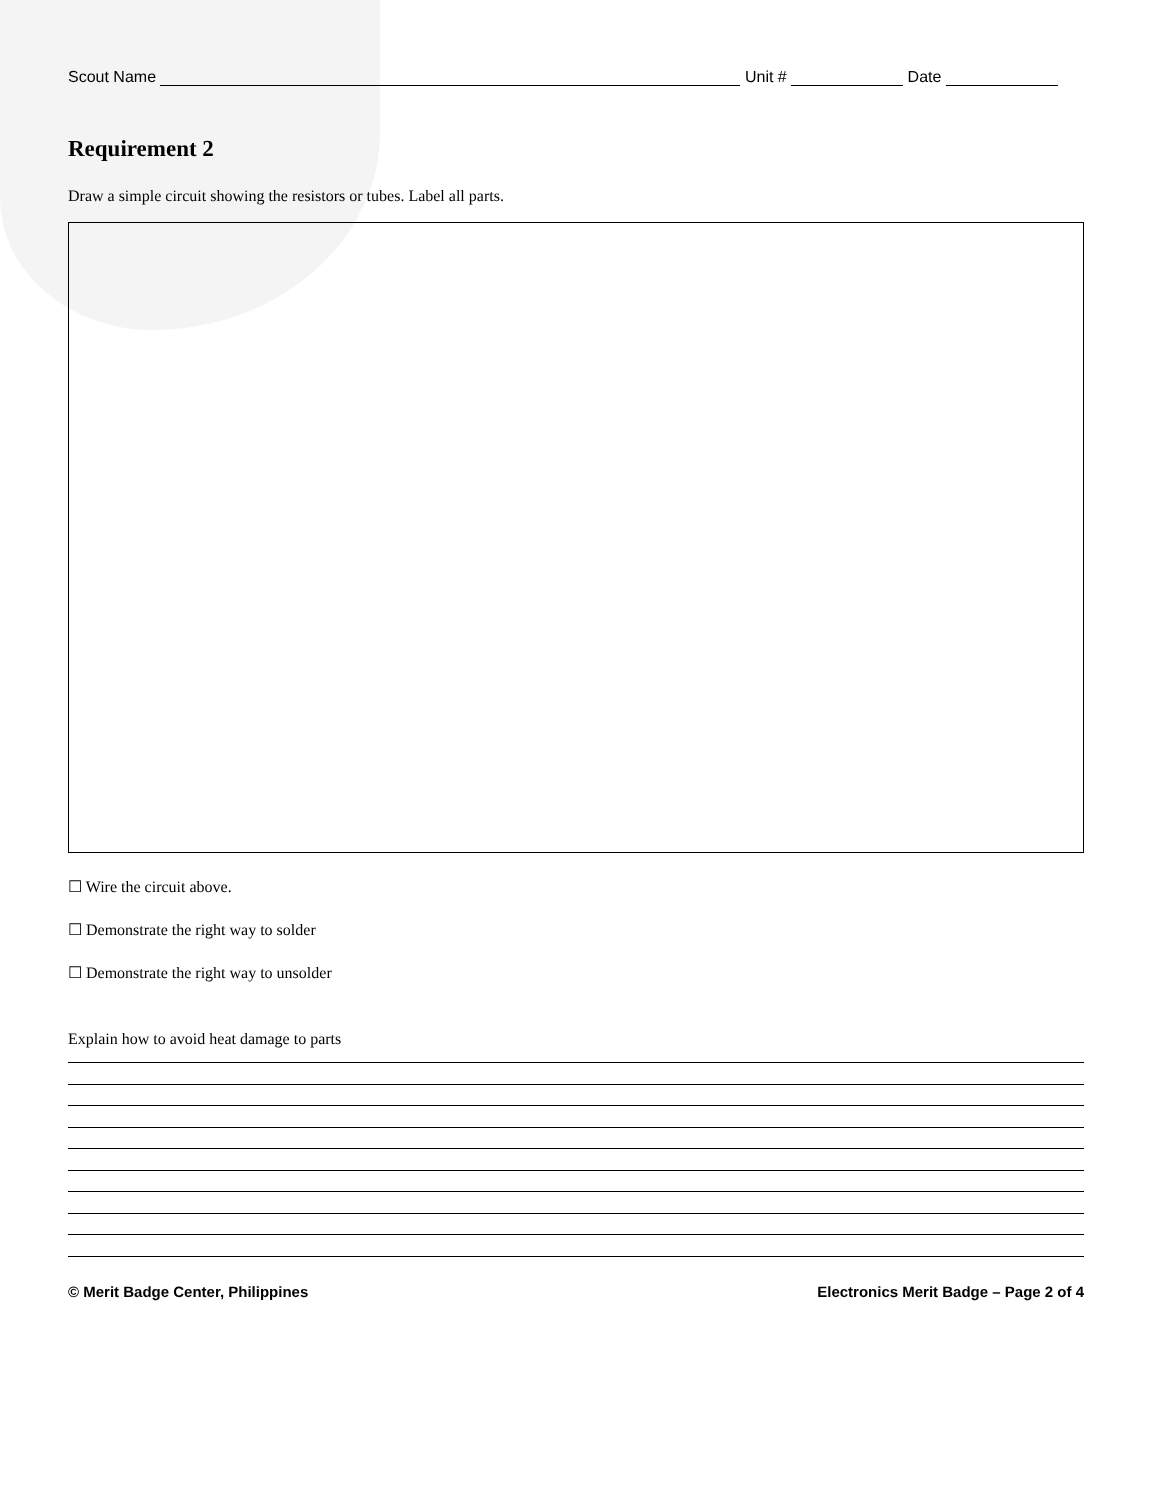Scout Name Unit # Date
Requirement 2
Draw a simple circuit showing the resistors or tubes. Label all parts.
☐ Wire the circuit above.
☐ Demonstrate the right way to solder
☐ Demonstrate the right way to unsolder
Explain how to avoid heat damage to parts
© Merit Badge Center, Philippines Electronics Merit Badge – Page 2 of 4